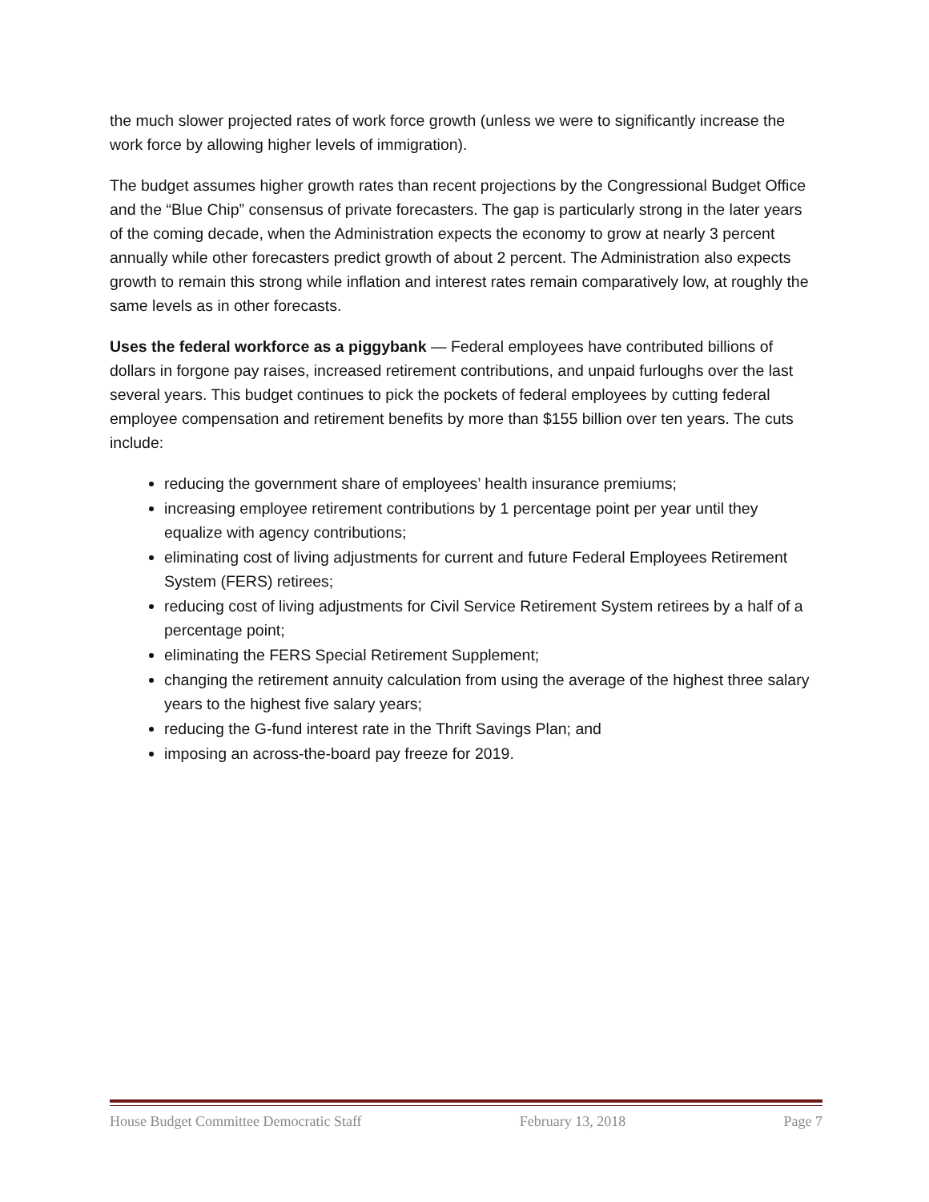the much slower projected rates of work force growth (unless we were to significantly increase the work force by allowing higher levels of immigration).
The budget assumes higher growth rates than recent projections by the Congressional Budget Office and the “Blue Chip” consensus of private forecasters. The gap is particularly strong in the later years of the coming decade, when the Administration expects the economy to grow at nearly 3 percent annually while other forecasters predict growth of about 2 percent. The Administration also expects growth to remain this strong while inflation and interest rates remain comparatively low, at roughly the same levels as in other forecasts.
Uses the federal workforce as a piggybank — Federal employees have contributed billions of dollars in forgone pay raises, increased retirement contributions, and unpaid furloughs over the last several years. This budget continues to pick the pockets of federal employees by cutting federal employee compensation and retirement benefits by more than $155 billion over ten years. The cuts include:
reducing the government share of employees’ health insurance premiums;
increasing employee retirement contributions by 1 percentage point per year until they equalize with agency contributions;
eliminating cost of living adjustments for current and future Federal Employees Retirement System (FERS) retirees;
reducing cost of living adjustments for Civil Service Retirement System retirees by a half of a percentage point;
eliminating the FERS Special Retirement Supplement;
changing the retirement annuity calculation from using the average of the highest three salary years to the highest five salary years;
reducing the G-fund interest rate in the Thrift Savings Plan; and
imposing an across-the-board pay freeze for 2019.
House Budget Committee Democratic Staff February 13, 2018 Page 7